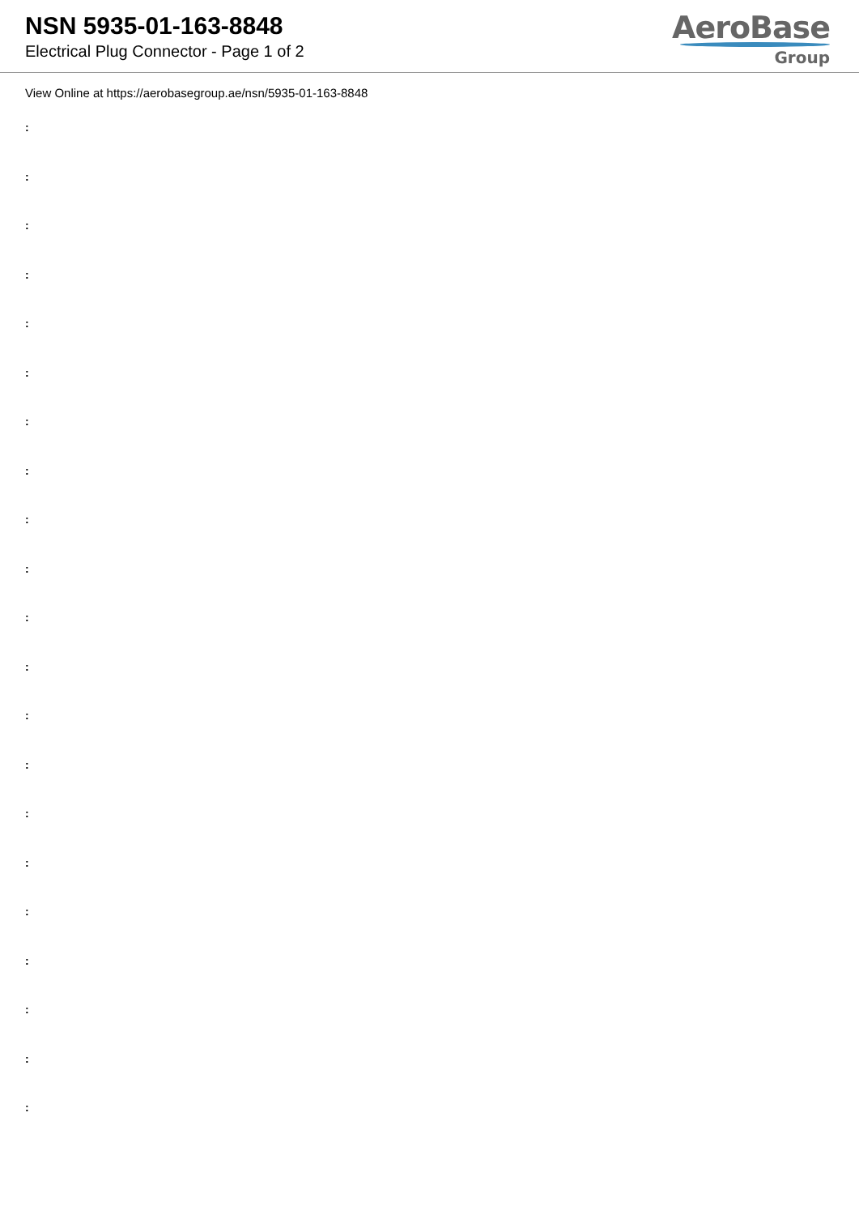NSN 5935-01-163-8848
Electrical Plug Connector - Page 1 of 2
AeroBase
Group
View Online at https://aerobasegroup.ae/nsn/5935-01-163-8848
:
:
:
:
:
:
:
:
:
:
:
:
:
:
:
:
:
:
:
:
: